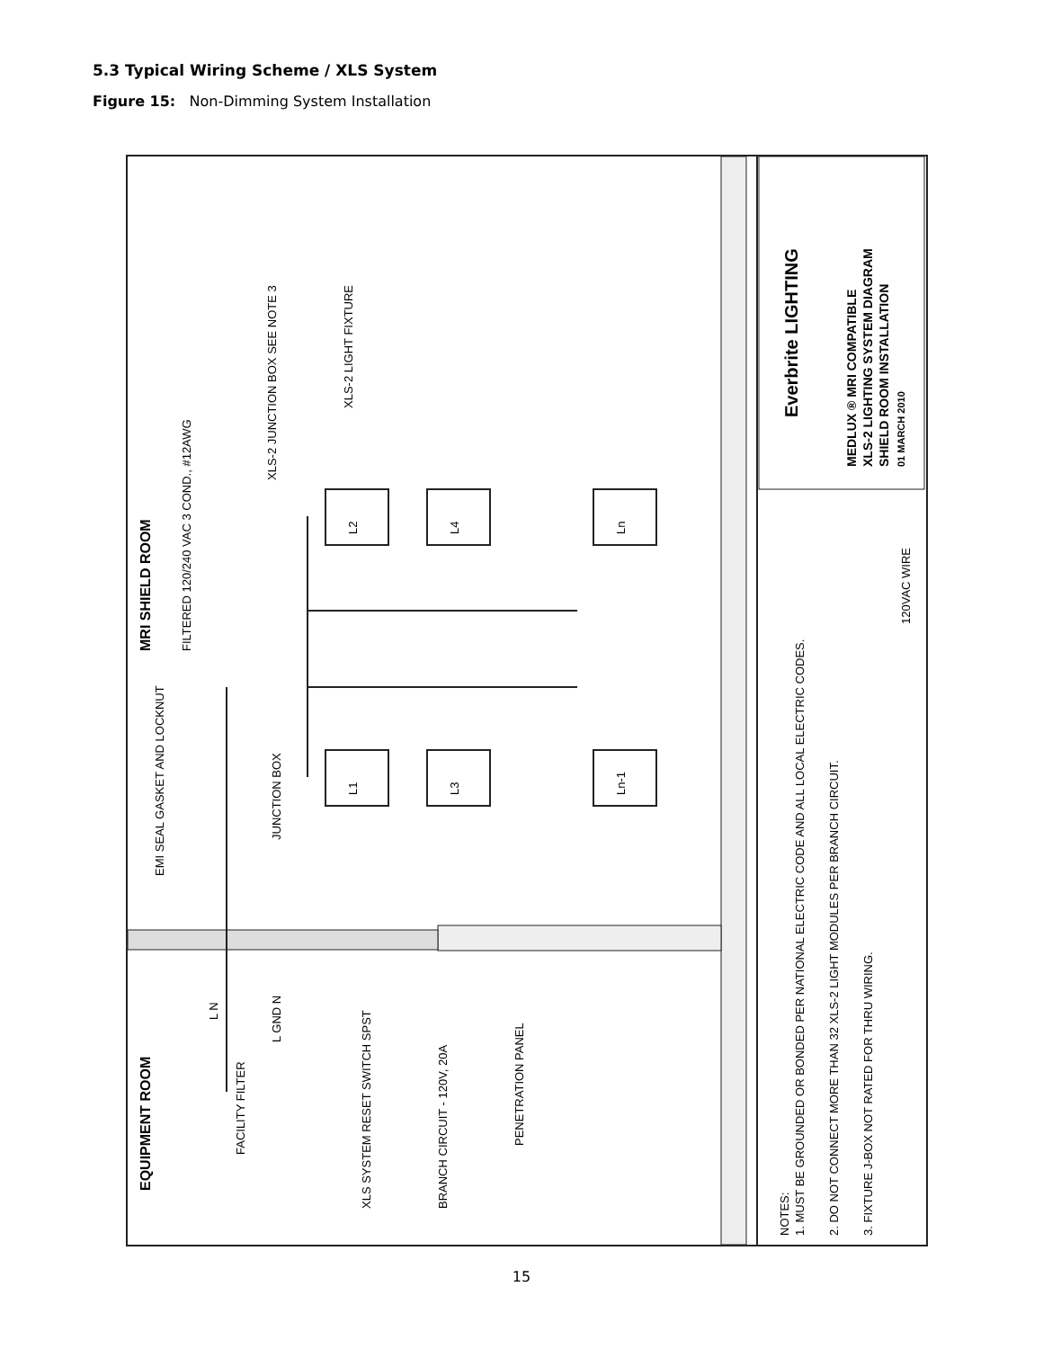5.3 Typical Wiring Scheme / XLS System
Figure 15: Non-Dimming System Installation
MRI SHIELD ROOM
EQUIPMENT ROOM
FILTERED 120/240 VAC 3 COND., #12AWG
JUNCTION BOX
XLS-2 JUNCTION BOX SEE NOTE 3
XLS-2 LIGHT FIXTURE
EMI SEAL GASKET AND LOCKNUT
FACILITY FILTER
XLS SYSTEM RESET SWITCH SPST
BRANCH CIRCUIT - 120V, 20A
PENETRATION PANEL
L2
L4
Ln
L1
L3
Ln-1
L GND N
L N
120VAC WIRE
NOTES:
1. MUST BE GROUNDED OR BONDED PER NATIONAL ELECTRIC CODE AND ALL LOCAL ELECTRIC CODES.
2. DO NOT CONNECT MORE THAN 32 XLS-2 LIGHT MODULES PER BRANCH CIRCUIT.
3. FIXTURE J-BOX NOT RATED FOR THRU WIRING.
Everbrite LIGHTING
MEDLUX ® MRI COMPATIBLE
XLS-2 LIGHTING SYSTEM DIAGRAM
SHIELD ROOM INSTALLATION
01 MARCH 2010
15